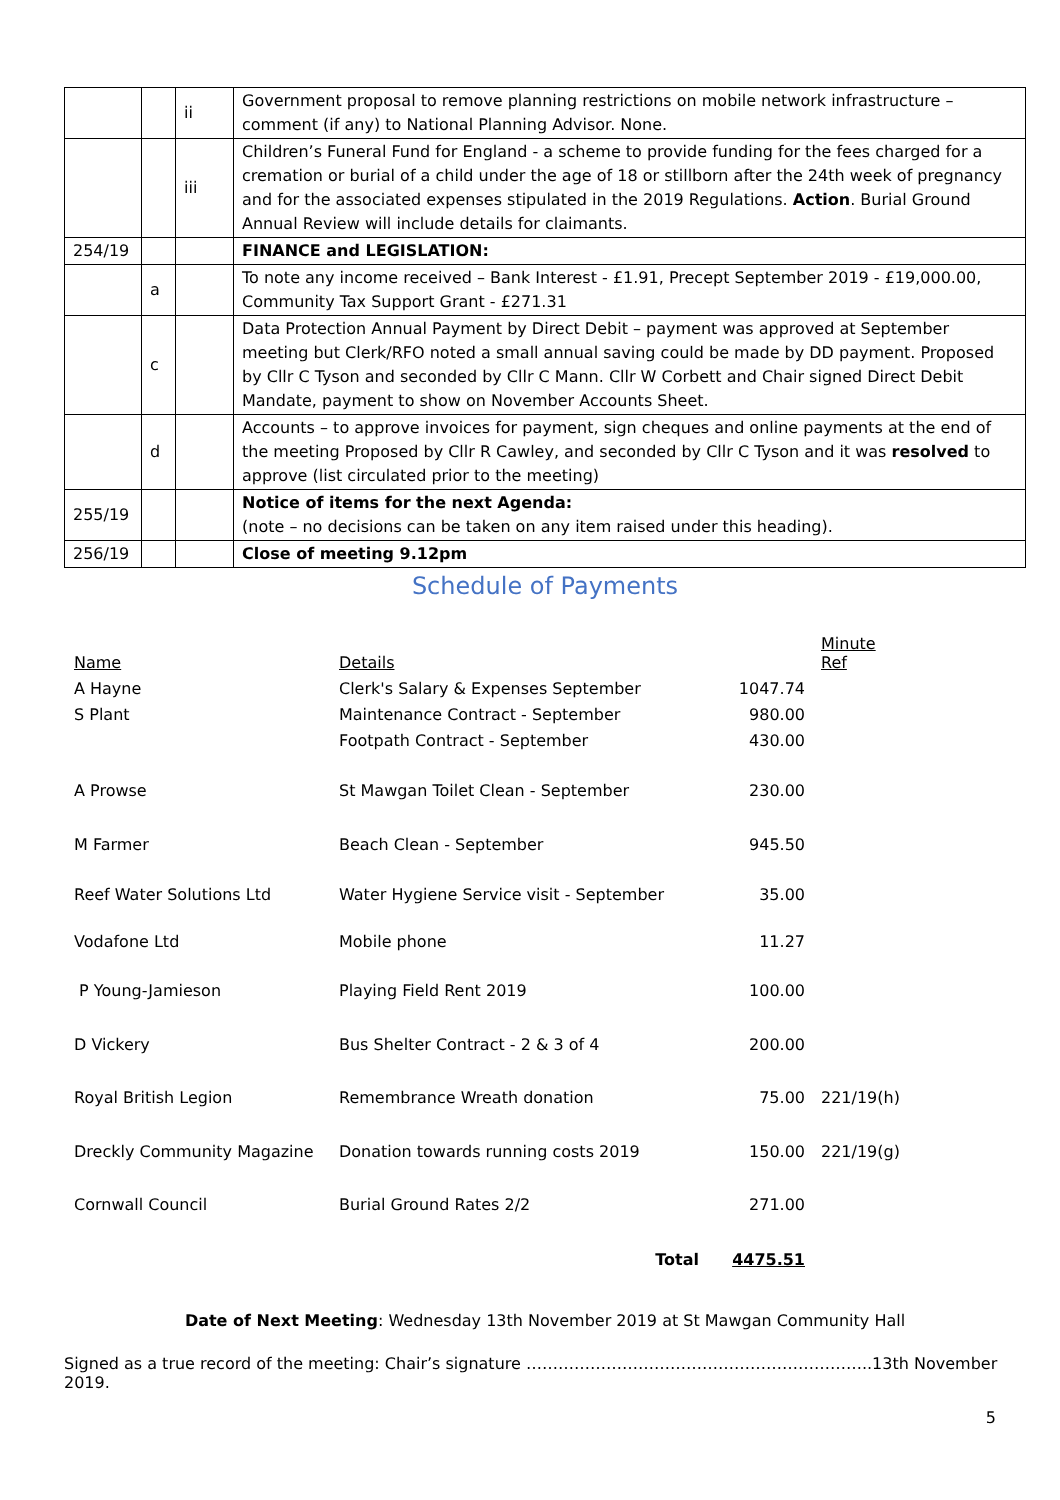| | | ii | Government proposal to remove planning restrictions on mobile network infrastructure – comment (if any) to National Planning Advisor. None. |
| | | iii | Children’s Funeral Fund for England - a scheme to provide funding for the fees charged for a cremation or burial of a child under the age of 18 or stillborn after the 24th week of pregnancy and for the associated expenses stipulated in the 2019 Regulations. Action . Burial Ground Annual Review will include details for claimants. |
| 254/19 | | | FINANCE and LEGISLATION: |
| | a | | To note any income received – Bank Interest - £1.91, Precept September 2019 - £19,000.00, Community Tax Support Grant - £271.31 |
| | c | | Data Protection Annual Payment by Direct Debit – payment was approved at September meeting but Clerk/RFO noted a small annual saving could be made by DD payment. Proposed by Cllr C Tyson and seconded by Cllr C Mann. Cllr W Corbett and Chair signed Direct Debit Mandate, payment to show on November Accounts Sheet. |
| | d | | Accounts – to approve invoices for payment, sign cheques and online payments at the end of the meeting Proposed by Cllr R Cawley, and seconded by Cllr C Tyson and it was resolved to approve (list circulated prior to the meeting) |
| 255/19 | | | Notice of items for the next Agenda: (note – no decisions can be taken on any item raised under this heading). |
| 256/19 | | | Close of meeting 9.12pm |
Schedule of Payments
| Name | Details | | Minute Ref |
| A Hayne | Clerk's Salary & Expenses September | 1047.74 | |
| S Plant | Maintenance Contract - September | 980.00 | |
| | Footpath Contract - September | 430.00 | |
| A Prowse | St Mawgan Toilet Clean - September | 230.00 | |
| M Farmer | Beach Clean - September | 945.50 | |
| Reef Water Solutions Ltd | Water Hygiene Service visit - September | 35.00 | |
| Vodafone Ltd | Mobile phone | 11.27 | |
| P Young-Jamieson | Playing Field Rent 2019 | 100.00 | |
| D Vickery | Bus Shelter Contract - 2 & 3 of 4 | 200.00 | |
| Royal British Legion | Remembrance Wreath donation | 75.00 | 221/19(h) |
| Dreckly Community Magazine | Donation towards running costs 2019 | 150.00 | 221/19(g) |
| Cornwall Council | Burial Ground Rates 2/2 | 271.00 | |
| | Total | 4475.51 | |
Date of Next Meeting: Wednesday 13th November 2019 at St Mawgan Community Hall
Signed as a true record of the meeting: Chair’s signature ………………………………………………………..13th November 2019.
5